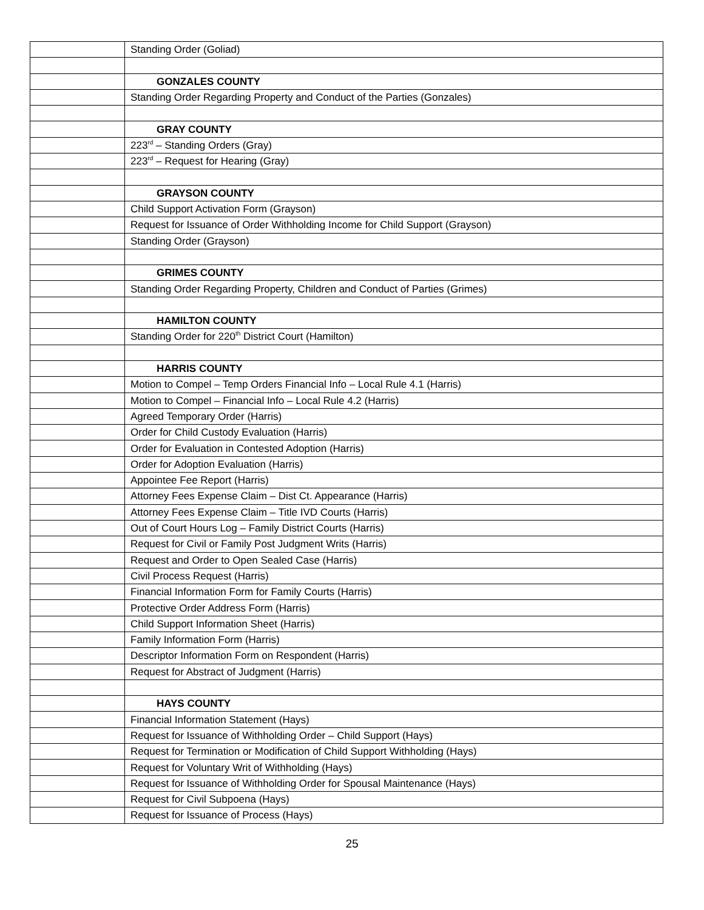| | Standing Order (Goliad) |
| | GONZALES COUNTY |
| | Standing Order Regarding Property and Conduct of the Parties (Gonzales) |
| | GRAY COUNTY |
| | 223<sup>rd</sup> – Standing Orders (Gray) |
| | 223<sup>rd</sup> – Request for Hearing (Gray) |
| | GRAYSON COUNTY |
| | Child Support Activation Form (Grayson) |
| | Request for Issuance of Order Withholding Income for Child Support (Grayson) |
| | Standing Order (Grayson) |
| | GRIMES COUNTY |
| | Standing Order Regarding Property, Children and Conduct of Parties (Grimes) |
| | HAMILTON COUNTY |
| | Standing Order for 220<sup>th</sup> District Court (Hamilton) |
| | HARRIS COUNTY |
| | Motion to Compel – Temp Orders Financial Info – Local Rule 4.1 (Harris) |
| | Motion to Compel – Financial Info – Local Rule 4.2 (Harris) |
| | Agreed Temporary Order (Harris) |
| | Order for Child Custody Evaluation (Harris) |
| | Order for Evaluation in Contested Adoption (Harris) |
| | Order for Adoption Evaluation (Harris) |
| | Appointee Fee Report (Harris) |
| | Attorney Fees Expense Claim – Dist Ct. Appearance (Harris) |
| | Attorney Fees Expense Claim – Title IVD Courts (Harris) |
| | Out of Court Hours Log – Family District Courts (Harris) |
| | Request for Civil or Family Post Judgment Writs (Harris) |
| | Request and Order to Open Sealed Case (Harris) |
| | Civil Process Request (Harris) |
| | Financial Information Form for Family Courts (Harris) |
| | Protective Order Address Form (Harris) |
| | Child Support Information Sheet (Harris) |
| | Family Information Form (Harris) |
| | Descriptor Information Form on Respondent (Harris) |
| | Request for Abstract of Judgment (Harris) |
| | HAYS COUNTY |
| | Financial Information Statement (Hays) |
| | Request for Issuance of Withholding Order – Child Support (Hays) |
| | Request for Termination or Modification of Child Support Withholding (Hays) |
| | Request for Voluntary Writ of Withholding (Hays) |
| | Request for Issuance of Withholding Order for Spousal Maintenance (Hays) |
| | Request for Civil Subpoena (Hays) |
| | Request for Issuance of Process (Hays) |
25